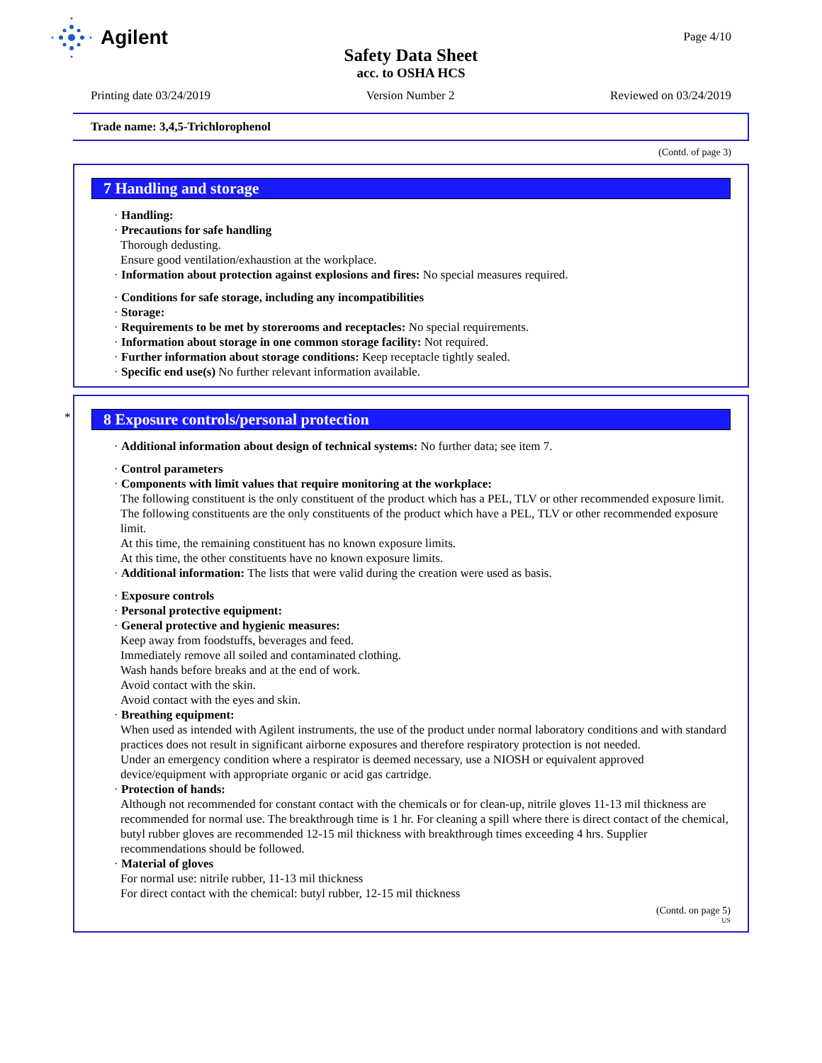Agilent
Page 4/10
Safety Data Sheet
acc. to OSHA HCS
Printing date 03/24/2019 Version Number 2 Reviewed on 03/24/2019
Trade name: 3,4,5-Trichlorophenol
(Contd. of page 3)
7 Handling and storage
· Handling:
· Precautions for safe handling
Thorough dedusting.
Ensure good ventilation/exhaustion at the workplace.
· Information about protection against explosions and fires: No special measures required.
· Conditions for safe storage, including any incompatibilities
· Storage:
· Requirements to be met by storerooms and receptacles: No special requirements.
· Information about storage in one common storage facility: Not required.
· Further information about storage conditions: Keep receptacle tightly sealed.
· Specific end use(s) No further relevant information available.
*
8 Exposure controls/personal protection
· Additional information about design of technical systems: No further data; see item 7.
· Control parameters
· Components with limit values that require monitoring at the workplace:
The following constituent is the only constituent of the product which has a PEL, TLV or other recommended exposure limit.
The following constituents are the only constituents of the product which have a PEL, TLV or other recommended exposure limit.
At this time, the remaining constituent has no known exposure limits.
At this time, the other constituents have no known exposure limits.
· Additional information: The lists that were valid during the creation were used as basis.
· Exposure controls
· Personal protective equipment:
· General protective and hygienic measures:
Keep away from foodstuffs, beverages and feed.
Immediately remove all soiled and contaminated clothing.
Wash hands before breaks and at the end of work.
Avoid contact with the skin.
Avoid contact with the eyes and skin.
· Breathing equipment:
When used as intended with Agilent instruments, the use of the product under normal laboratory conditions and with standard practices does not result in significant airborne exposures and therefore respiratory protection is not needed.
Under an emergency condition where a respirator is deemed necessary, use a NIOSH or equivalent approved device/equipment with appropriate organic or acid gas cartridge.
· Protection of hands:
Although not recommended for constant contact with the chemicals or for clean-up, nitrile gloves 11-13 mil thickness are recommended for normal use. The breakthrough time is 1 hr. For cleaning a spill where there is direct contact of the chemical, butyl rubber gloves are recommended 12-15 mil thickness with breakthrough times exceeding 4 hrs. Supplier recommendations should be followed.
· Material of gloves
For normal use: nitrile rubber, 11-13 mil thickness
For direct contact with the chemical: butyl rubber, 12-15 mil thickness
(Contd. on page 5)
US